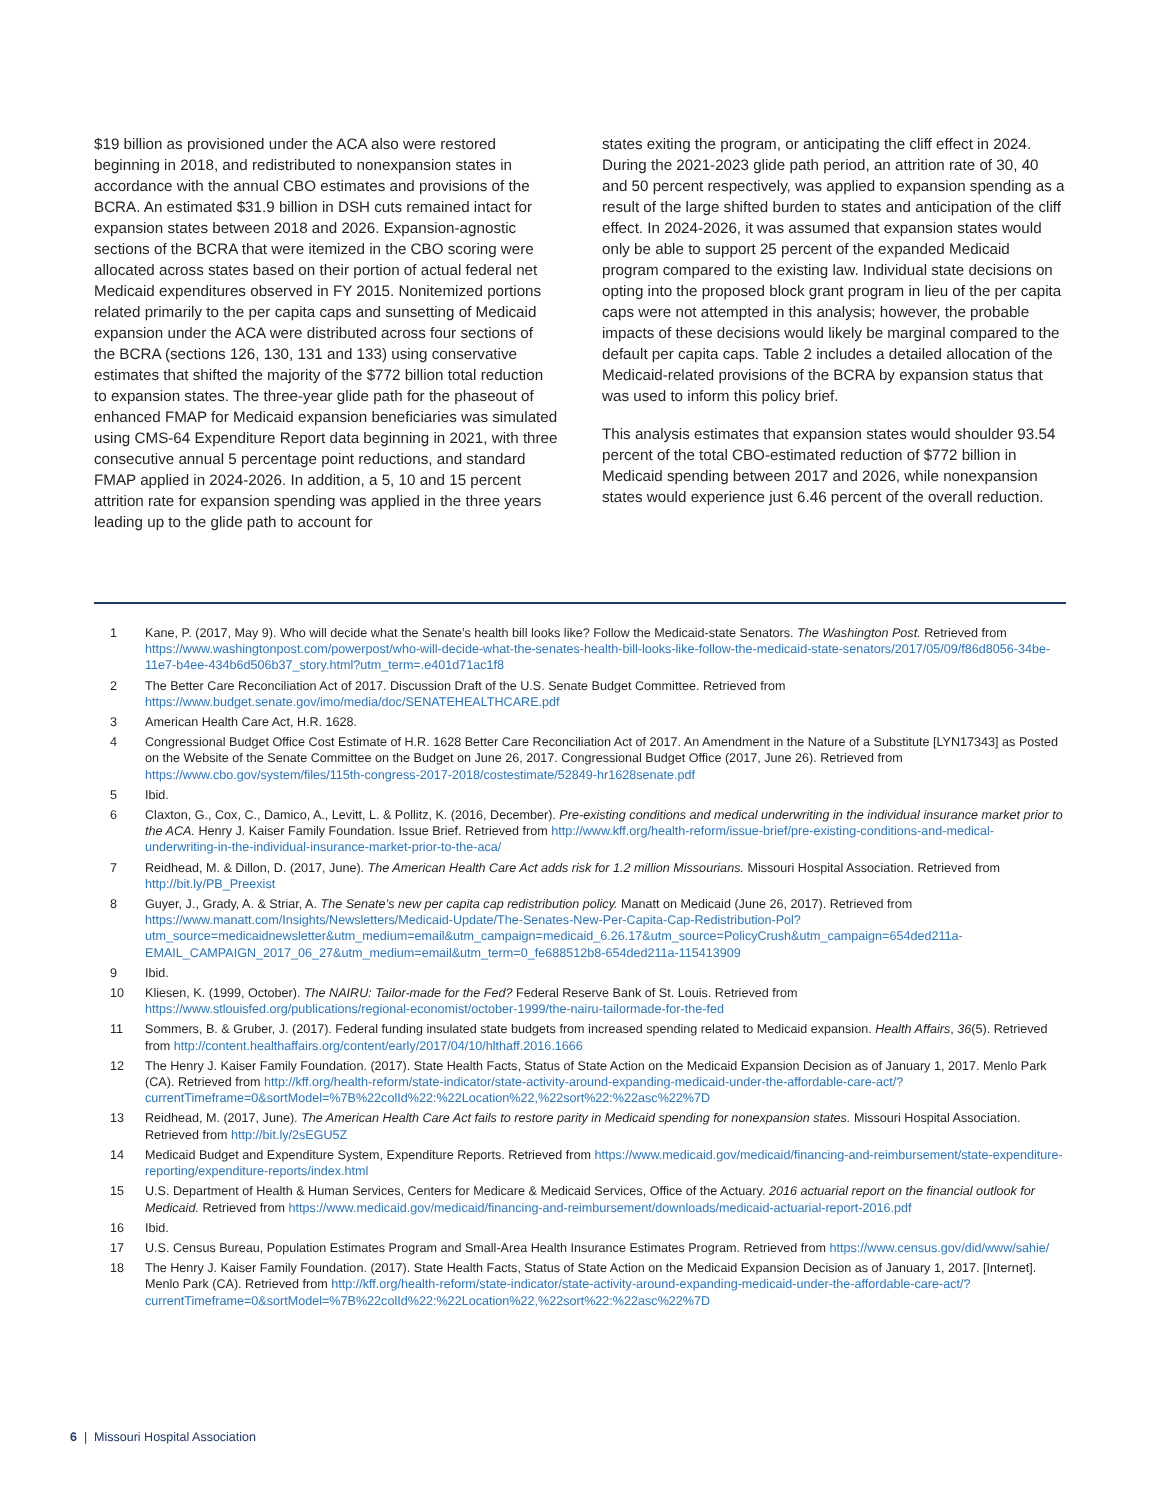$19 billion as provisioned under the ACA also were restored beginning in 2018, and redistributed to nonexpansion states in accordance with the annual CBO estimates and provisions of the BCRA. An estimated $31.9 billion in DSH cuts remained intact for expansion states between 2018 and 2026. Expansion-agnostic sections of the BCRA that were itemized in the CBO scoring were allocated across states based on their portion of actual federal net Medicaid expenditures observed in FY 2015. Nonitemized portions related primarily to the per capita caps and sunsetting of Medicaid expansion under the ACA were distributed across four sections of the BCRA (sections 126, 130, 131 and 133) using conservative estimates that shifted the majority of the $772 billion total reduction to expansion states. The three-year glide path for the phaseout of enhanced FMAP for Medicaid expansion beneficiaries was simulated using CMS-64 Expenditure Report data beginning in 2021, with three consecutive annual 5 percentage point reductions, and standard FMAP applied in 2024-2026. In addition, a 5, 10 and 15 percent attrition rate for expansion spending was applied in the three years leading up to the glide path to account for
states exiting the program, or anticipating the cliff effect in 2024. During the 2021-2023 glide path period, an attrition rate of 30, 40 and 50 percent respectively, was applied to expansion spending as a result of the large shifted burden to states and anticipation of the cliff effect. In 2024-2026, it was assumed that expansion states would only be able to support 25 percent of the expanded Medicaid program compared to the existing law. Individual state decisions on opting into the proposed block grant program in lieu of the per capita caps were not attempted in this analysis; however, the probable impacts of these decisions would likely be marginal compared to the default per capita caps. Table 2 includes a detailed allocation of the Medicaid-related provisions of the BCRA by expansion status that was used to inform this policy brief.
This analysis estimates that expansion states would shoulder 93.54 percent of the total CBO-estimated reduction of $772 billion in Medicaid spending between 2017 and 2026, while nonexpansion states would experience just 6.46 percent of the overall reduction.
1 Kane, P. (2017, May 9). Who will decide what the Senate’s health bill looks like? Follow the Medicaid-state Senators. The Washington Post. Retrieved from https://www.washingtonpost.com/powerpost/who-will-decide-what-the-senates-health-bill-looks-like-follow-the-medicaid-state-senators/2017/05/09/f86d8056-34be-11e7-b4ee-434b6d506b37_story.html?utm_term=.e401d71ac1f8
2 The Better Care Reconciliation Act of 2017. Discussion Draft of the U.S. Senate Budget Committee. Retrieved from https://www.budget.senate.gov/imo/media/doc/SENATEHEALTHCARE.pdf
3 American Health Care Act, H.R. 1628.
4 Congressional Budget Office Cost Estimate of H.R. 1628 Better Care Reconciliation Act of 2017. An Amendment in the Nature of a Substitute [LYN17343] as Posted on the Website of the Senate Committee on the Budget on June 26, 2017. Congressional Budget Office (2017, June 26). Retrieved from https://www.cbo.gov/system/files/115th-congress-2017-2018/costestimate/52849-hr1628senate.pdf
5 Ibid.
6 Claxton, G., Cox, C., Damico, A., Levitt, L. & Pollitz, K. (2016, December). Pre-existing conditions and medical underwriting in the individual insurance market prior to the ACA. Henry J. Kaiser Family Foundation. Issue Brief. Retrieved from http://www.kff.org/health-reform/issue-brief/pre-existing-conditions-and-medical-underwriting-in-the-individual-insurance-market-prior-to-the-aca/
7 Reidhead, M. & Dillon, D. (2017, June). The American Health Care Act adds risk for 1.2 million Missourians. Missouri Hospital Association. Retrieved from http://bit.ly/PB_Preexist
8 Guyer, J., Grady, A. & Striar, A. The Senate’s new per capita cap redistribution policy. Manatt on Medicaid (June 26, 2017). Retrieved from https://www.manatt.com/Insights/Newsletters/Medicaid-Update/The-Senates-New-Per-Capita-Cap-Redistribution-Pol?utm_source=medicaidnewsletter&utm_medium=email&utm_campaign=medicaid_6.26.17&utm_source=PolicyCrush&utm_campaign=654ded211a-EMAIL_CAMPAIGN_2017_06_27&utm_medium=email&utm_term=0_fe688512b8-654ded211a-115413909
9 Ibid.
10 Kliesen, K. (1999, October). The NAIRU: Tailor-made for the Fed? Federal Reserve Bank of St. Louis. Retrieved from https://www.stlouisfed.org/publications/regional-economist/october-1999/the-nairu-tailormade-for-the-fed
11 Sommers, B. & Gruber, J. (2017). Federal funding insulated state budgets from increased spending related to Medicaid expansion. Health Affairs, 36(5). Retrieved from http://content.healthaffairs.org/content/early/2017/04/10/hlthaff.2016.1666
12 The Henry J. Kaiser Family Foundation. (2017). State Health Facts, Status of State Action on the Medicaid Expansion Decision as of January 1, 2017. Menlo Park (CA). Retrieved from http://kff.org/health-reform/state-indicator/state-activity-around-expanding-medicaid-under-the-affordable-care-act/?currentTimeframe=0&sortModel=%7B%22colId%22:%22Location%22,%22sort%22:%22asc%22%7D
13 Reidhead, M. (2017, June). The American Health Care Act fails to restore parity in Medicaid spending for nonexpansion states. Missouri Hospital Association. Retrieved from http://bit.ly/2sEGU5Z
14 Medicaid Budget and Expenditure System, Expenditure Reports. Retrieved from https://www.medicaid.gov/medicaid/financing-and-reimbursement/state-expenditure-reporting/expenditure-reports/index.html
15 U.S. Department of Health & Human Services, Centers for Medicare & Medicaid Services, Office of the Actuary. 2016 actuarial report on the financial outlook for Medicaid. Retrieved from https://www.medicaid.gov/medicaid/financing-and-reimbursement/downloads/medicaid-actuarial-report-2016.pdf
16 Ibid.
17 U.S. Census Bureau, Population Estimates Program and Small-Area Health Insurance Estimates Program. Retrieved from https://www.census.gov/did/www/sahie/
18 The Henry J. Kaiser Family Foundation. (2017). State Health Facts, Status of State Action on the Medicaid Expansion Decision as of January 1, 2017. [Internet]. Menlo Park (CA). Retrieved from http://kff.org/health-reform/state-indicator/state-activity-around-expanding-medicaid-under-the-affordable-care-act/?currentTimeframe=0&sortModel=%7B%22colId%22:%22Location%22,%22sort%22:%22asc%22%7D
6 | Missouri Hospital Association